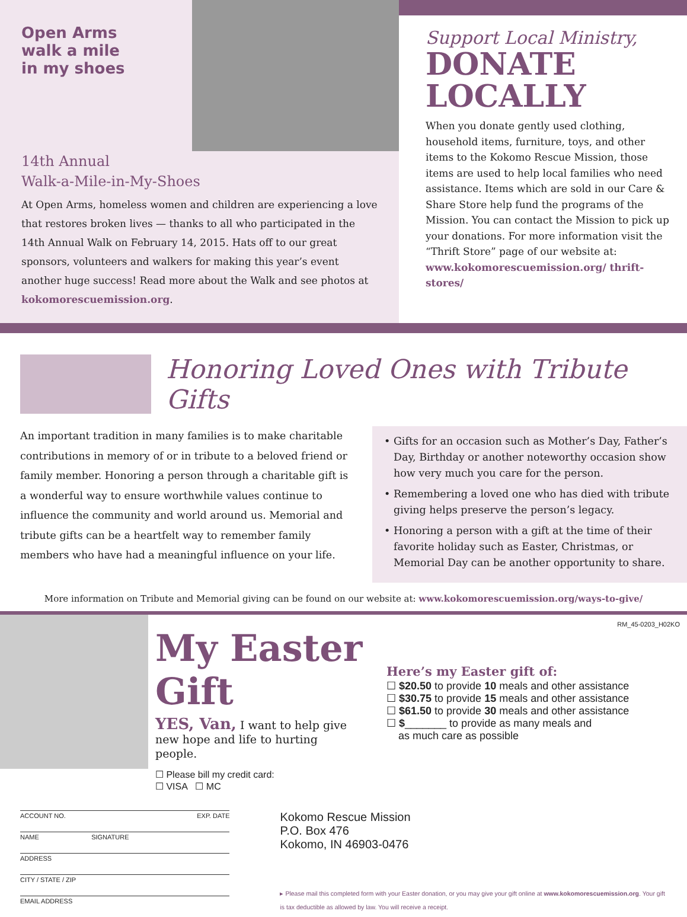Open Arms
walk a mile
in my shoes
14th Annual
Walk-a-Mile-in-My-Shoes
At Open Arms, homeless women and children are experiencing a love that restores broken lives — thanks to all who participated in the 14th Annual Walk on February 14, 2015. Hats off to our great sponsors, volunteers and walkers for making this year’s event another huge success! Read more about the Walk and see photos at kokomorescuemission.org.
Support Local Ministry,
DONATE LOCALLY
When you donate gently used clothing, household items, furniture, toys, and other items to the Kokomo Rescue Mission, those items are used to help local families who need assistance. Items which are sold in our Care & Share Store help fund the programs of the Mission. You can contact the Mission to pick up your donations. For more information visit the “Thrift Store” page of our website at: www.kokomorescuemission.org/ thrift-stores/
Honoring Loved Ones with Tribute Gifts
An important tradition in many families is to make charitable contributions in memory of or in tribute to a beloved friend or family member. Honoring a person through a charitable gift is a wonderful way to ensure worthwhile values continue to influence the community and world around us. Memorial and tribute gifts can be a heartfelt way to remember family members who have had a meaningful influence on your life.
• Gifts for an occasion such as Mother’s Day, Father’s Day, Birthday or another noteworthy occasion show how very much you care for the person.
• Remembering a loved one who has died with tribute giving helps preserve the person’s legacy.
• Honoring a person with a gift at the time of their favorite holiday such as Easter, Christmas, or Memorial Day can be another opportunity to share.
More information on Tribute and Memorial giving can be found on our website at: www.kokomorescuemission.org/ways-to-give/
RM_45-0203_H02KO
My Easter Gift
YES, Van, I want to help give new hope and life to hurting people.
☐ Please bill my credit card:
☐ VISA ☐ MC
Here’s my Easter gift of:
☐ $20.50 to provide 10 meals and other assistance
☐ $30.75 to provide 15 meals and other assistance
☐ $61.50 to provide 30 meals and other assistance
☐ $_______ to provide as many meals and
as much care as possible
ACCOUNT NO. EXP. DATE
NAME SIGNATURE
ADDRESS
CITY / STATE / ZIP
EMAIL ADDRESS
Kokomo Rescue Mission
P.O. Box 476
Kokomo, IN 46903-0476
▸ Please mail this completed form with your Easter donation, or you may give your gift online at www.kokomorescuemission.org. Your gift is tax deductible as allowed by law. You will receive a receipt.